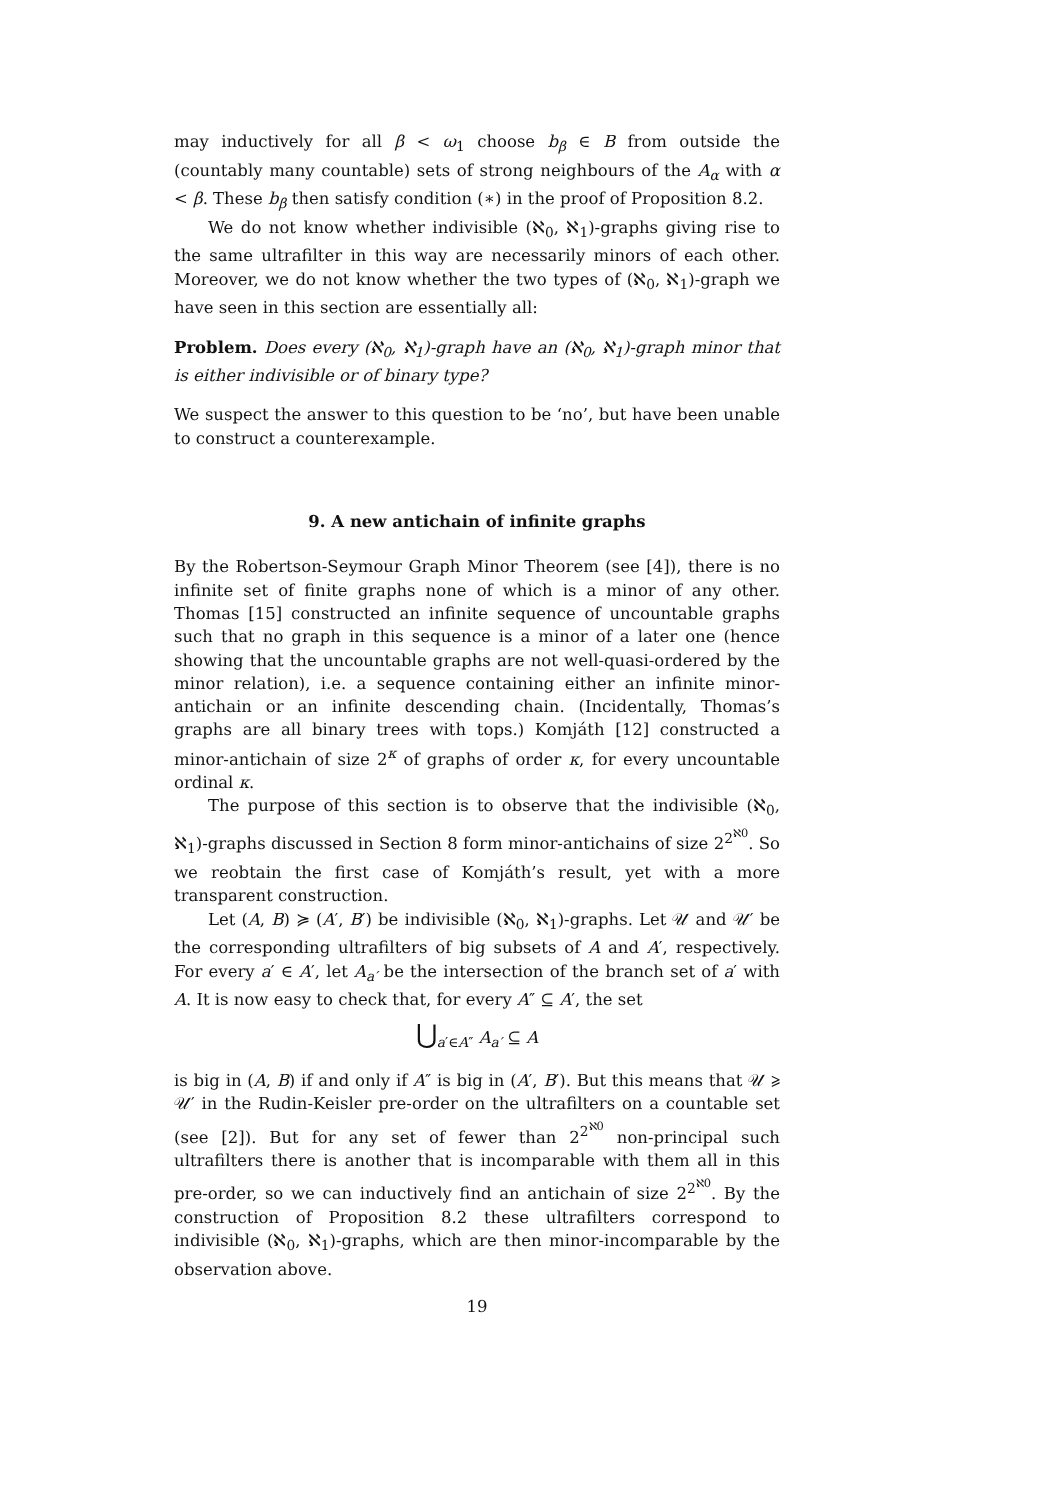may inductively for all β < ω<sub>1</sub> choose b<sub>β</sub> ∈ B from outside the (countably many countable) sets of strong neighbours of the A<sub>α</sub> with α < β. These b<sub>β</sub> then satisfy condition (∗) in the proof of Proposition 8.2.
We do not know whether indivisible (ℵ<sub>0</sub>, ℵ<sub>1</sub>)-graphs giving rise to the same ultrafilter in this way are necessarily minors of each other. Moreover, we do not know whether the two types of (ℵ<sub>0</sub>, ℵ<sub>1</sub>)-graph we have seen in this section are essentially all:
Problem. Does every (ℵ<sub>0</sub>, ℵ<sub>1</sub>)-graph have an (ℵ<sub>0</sub>, ℵ<sub>1</sub>)-graph minor that is either indivisible or of binary type?
We suspect the answer to this question to be ‘no’, but have been unable to construct a counterexample.
9. A new antichain of infinite graphs
By the Robertson-Seymour Graph Minor Theorem (see [4]), there is no infinite set of finite graphs none of which is a minor of any other. Thomas [15] constructed an infinite sequence of uncountable graphs such that no graph in this sequence is a minor of a later one (hence showing that the uncountable graphs are not well-quasi-ordered by the minor relation), i.e. a sequence containing either an infinite minor-antichain or an infinite descending chain. (Incidentally, Thomas’s graphs are all binary trees with tops.) Komjáth [12] constructed a minor-antichain of size 2<sup>κ</sup> of graphs of order κ, for every uncountable ordinal κ.
The purpose of this section is to observe that the indivisible (ℵ<sub>0</sub>, ℵ<sub>1</sub>)-graphs discussed in Section 8 form minor-antichains of size 2<sup>2<sup>ℵ0</sup></sup>. So we reobtain the first case of Komjáth’s result, yet with a more transparent construction.
Let (A, B) ≽ (A′, B′) be indivisible (ℵ<sub>0</sub>, ℵ<sub>1</sub>)-graphs. Let 𝒰 and 𝒰′ be the corresponding ultrafilters of big subsets of A and A′, respectively. For every a′ ∈ A′, let A<sub>a′</sub> be the intersection of the branch set of a′ with A. It is now easy to check that, for every A″ ⊆ A′, the set
⋃<sub>a′∈A″</sub> A<sub>a′</sub> ⊆ A
is big in (A, B) if and only if A″ is big in (A′, B′). But this means that 𝒰 ⩾ 𝒰′ in the Rudin-Keisler pre-order on the ultrafilters on a countable set (see [2]). But for any set of fewer than 2<sup>2<sup>ℵ0</sup></sup> non-principal such ultrafilters there is another that is incomparable with them all in this pre-order, so we can inductively find an antichain of size 2<sup>2<sup>ℵ0</sup></sup>. By the construction of Proposition 8.2 these ultrafilters correspond to indivisible (ℵ<sub>0</sub>, ℵ<sub>1</sub>)-graphs, which are then minor-incomparable by the observation above.
19